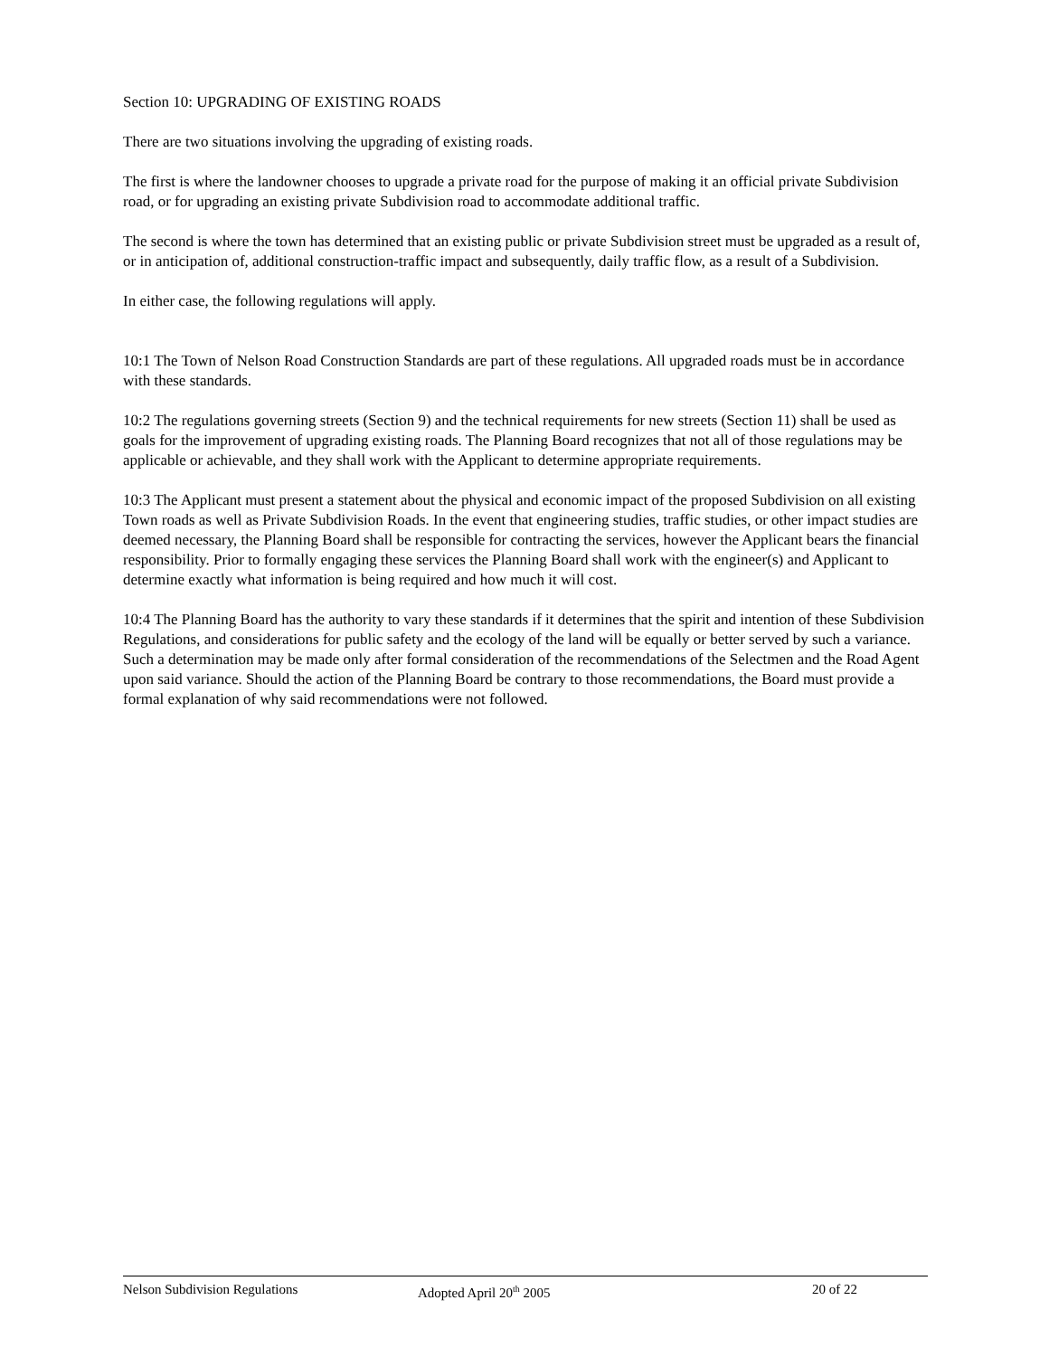Section 10: UPGRADING OF EXISTING ROADS
There are two situations involving the upgrading of existing roads.
The first is where the landowner chooses to upgrade a private road for the purpose of making it an official private Subdivision road, or for upgrading an existing private Subdivision road to accommodate additional traffic.
The second is where the town has determined that an existing public or private Subdivision street must be upgraded as a result of, or in anticipation of, additional construction-traffic impact and subsequently, daily traffic flow, as a result of a Subdivision.
In either case, the following regulations will apply.
10:1 The Town of Nelson Road Construction Standards are part of these regulations. All upgraded roads must be in accordance with these standards.
10:2 The regulations governing streets (Section 9) and the technical requirements for new streets (Section 11) shall be used as goals for the improvement of upgrading existing roads. The Planning Board recognizes that not all of those regulations may be applicable or achievable, and they shall work with the Applicant to determine appropriate requirements.
10:3 The Applicant must present a statement about the physical and economic impact of the proposed Subdivision on all existing Town roads as well as Private Subdivision Roads. In the event that engineering studies, traffic studies, or other impact studies are deemed necessary, the Planning Board shall be responsible for contracting the services, however the Applicant bears the financial responsibility. Prior to formally engaging these services the Planning Board shall work with the engineer(s) and Applicant to determine exactly what information is being required and how much it will cost.
10:4 The Planning Board has the authority to vary these standards if it determines that the spirit and intention of these Subdivision Regulations, and considerations for public safety and the ecology of the land will be equally or better served by such a variance. Such a determination may be made only after formal consideration of the recommendations of the Selectmen and the Road Agent upon said variance. Should the action of the Planning Board be contrary to those recommendations, the Board must provide a formal explanation of why said recommendations were not followed.
Nelson Subdivision Regulations Adopted April 20<sup>th</sup> 2005 20 of 22